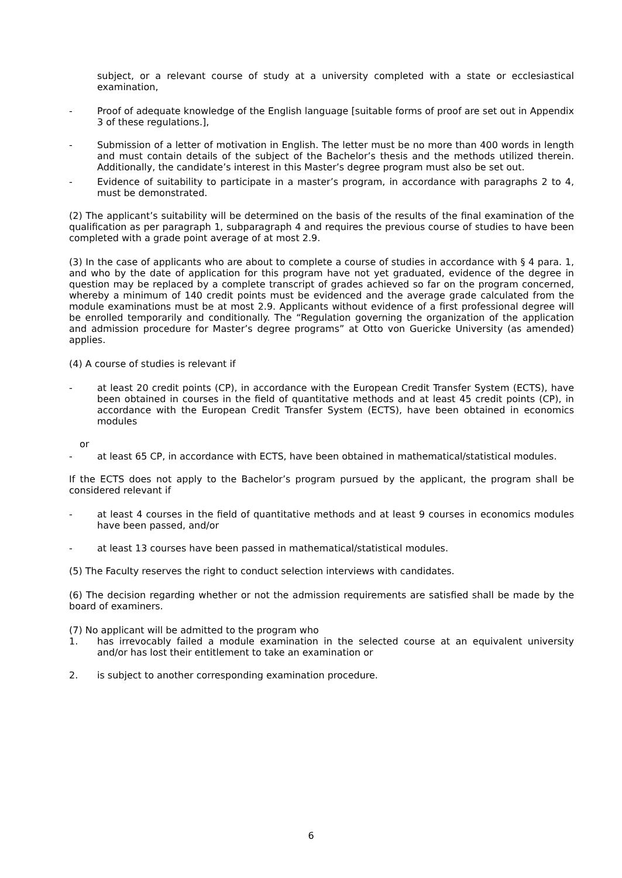subject, or a relevant course of study at a university completed with a state or ecclesiastical examination,
- Proof of adequate knowledge of the English language [suitable forms of proof are set out in Appendix 3 of these regulations.],
- Submission of a letter of motivation in English. The letter must be no more than 400 words in length and must contain details of the subject of the Bachelor’s thesis and the methods utilized therein. Additionally, the candidate’s interest in this Master’s degree program must also be set out.
- Evidence of suitability to participate in a master’s program, in accordance with paragraphs 2 to 4, must be demonstrated.
(2) The applicant’s suitability will be determined on the basis of the results of the final examination of the qualification as per paragraph 1, subparagraph 4 and requires the previous course of studies to have been completed with a grade point average of at most 2.9.
(3) In the case of applicants who are about to complete a course of studies in accordance with § 4 para. 1, and who by the date of application for this program have not yet graduated, evidence of the degree in question may be replaced by a complete transcript of grades achieved so far on the program concerned, whereby a minimum of 140 credit points must be evidenced and the average grade calculated from the module examinations must be at most 2.9. Applicants without evidence of a first professional degree will be enrolled temporarily and conditionally. The “Regulation governing the organization of the application and admission procedure for Master’s degree programs” at Otto von Guericke University (as amended) applies.
(4) A course of studies is relevant if
- at least 20 credit points (CP), in accordance with the European Credit Transfer System (ECTS), have been obtained in courses in the field of quantitative methods and at least 45 credit points (CP), in accordance with the European Credit Transfer System (ECTS), have been obtained in economics modules
or
- at least 65 CP, in accordance with ECTS, have been obtained in mathematical/statistical modules.
If the ECTS does not apply to the Bachelor’s program pursued by the applicant, the program shall be considered relevant if
- at least 4 courses in the field of quantitative methods and at least 9 courses in economics modules have been passed, and/or
- at least 13 courses have been passed in mathematical/statistical modules.
(5) The Faculty reserves the right to conduct selection interviews with candidates.
(6) The decision regarding whether or not the admission requirements are satisfied shall be made by the board of examiners.
(7) No applicant will be admitted to the program who
1. has irrevocably failed a module examination in the selected course at an equivalent university and/or has lost their entitlement to take an examination or
2. is subject to another corresponding examination procedure.
6